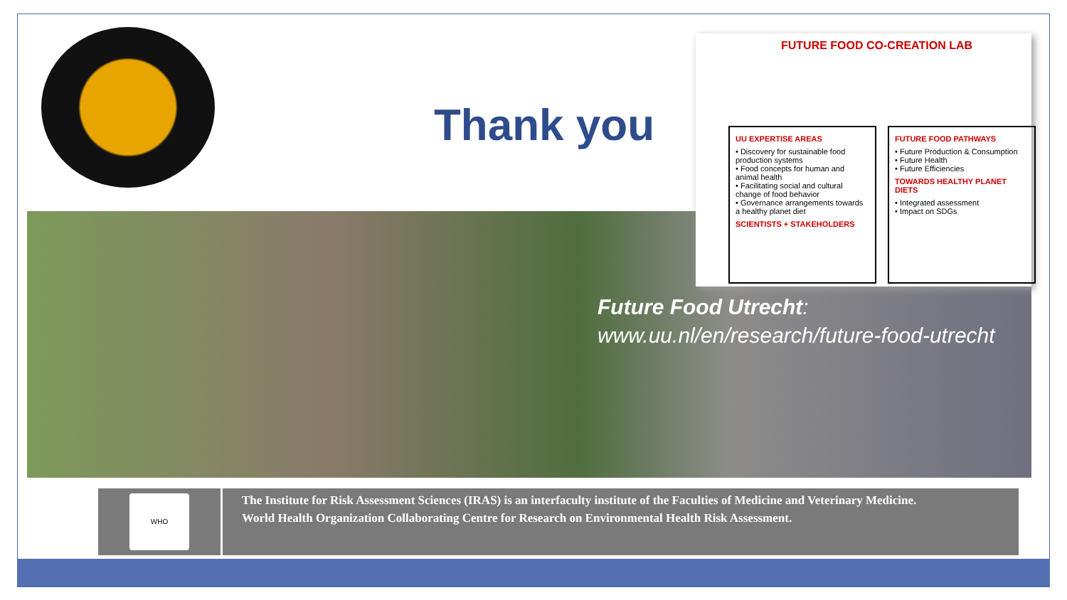Thank you
Future Food Utrecht:
www.uu.nl/en/research/future-food-utrecht
FUTURE FOOD CO-CREATION LAB
UU EXPERTISE AREAS
• Discovery for sustainable food production systems
• Food concepts for human and animal health
• Facilitating social and cultural change of food behavior
• Governance arrangements towards a healthy planet diet
SCIENTISTS + STAKEHOLDERS
FUTURE FOOD PATHWAYS
• Future Production & Consumption
• Future Health
• Future Efficiencies
TOWARDS HEALTHY PLANET DIETS
• Integrated assessment
• Impact on SDGs
WHO
The Institute for Risk Assessment Sciences (IRAS) is an interfaculty institute of the Faculties of Medicine and Veterinary Medicine.
World Health Organization Collaborating Centre for Research on Environmental Health Risk Assessment.